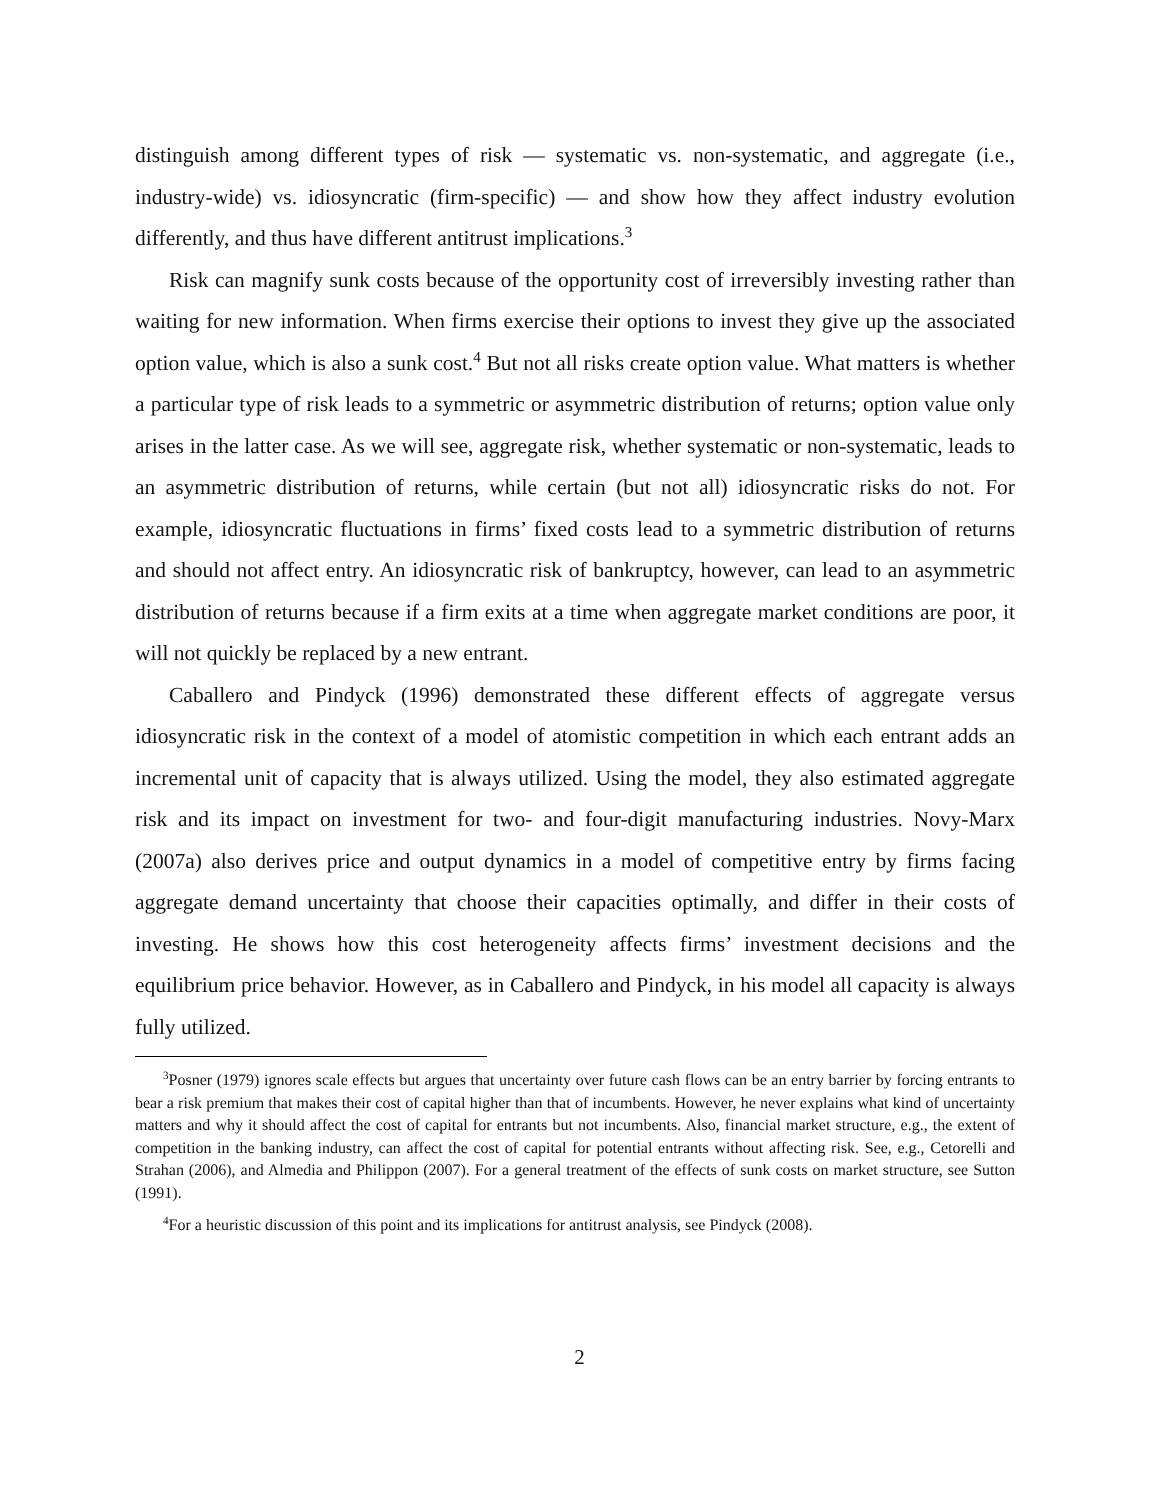distinguish among different types of risk — systematic vs. non-systematic, and aggregate (i.e., industry-wide) vs. idiosyncratic (firm-specific) — and show how they affect industry evolution differently, and thus have different antitrust implications.<sup>3</sup>
Risk can magnify sunk costs because of the opportunity cost of irreversibly investing rather than waiting for new information. When firms exercise their options to invest they give up the associated option value, which is also a sunk cost.<sup>4</sup> But not all risks create option value. What matters is whether a particular type of risk leads to a symmetric or asymmetric distribution of returns; option value only arises in the latter case. As we will see, aggregate risk, whether systematic or non-systematic, leads to an asymmetric distribution of returns, while certain (but not all) idiosyncratic risks do not. For example, idiosyncratic fluctuations in firms’ fixed costs lead to a symmetric distribution of returns and should not affect entry. An idiosyncratic risk of bankruptcy, however, can lead to an asymmetric distribution of returns because if a firm exits at a time when aggregate market conditions are poor, it will not quickly be replaced by a new entrant.
Caballero and Pindyck (1996) demonstrated these different effects of aggregate versus idiosyncratic risk in the context of a model of atomistic competition in which each entrant adds an incremental unit of capacity that is always utilized. Using the model, they also estimated aggregate risk and its impact on investment for two- and four-digit manufacturing industries. Novy-Marx (2007a) also derives price and output dynamics in a model of competitive entry by firms facing aggregate demand uncertainty that choose their capacities optimally, and differ in their costs of investing. He shows how this cost heterogeneity affects firms’ investment decisions and the equilibrium price behavior. However, as in Caballero and Pindyck, in his model all capacity is always fully utilized.
<sup>3</sup> Posner (1979) ignores scale effects but argues that uncertainty over future cash flows can be an entry barrier by forcing entrants to bear a risk premium that makes their cost of capital higher than that of incumbents. However, he never explains what kind of uncertainty matters and why it should affect the cost of capital for entrants but not incumbents. Also, financial market structure, e.g., the extent of competition in the banking industry, can affect the cost of capital for potential entrants without affecting risk. See, e.g., Cetorelli and Strahan (2006), and Almedia and Philippon (2007). For a general treatment of the effects of sunk costs on market structure, see Sutton (1991).
<sup>4</sup> For a heuristic discussion of this point and its implications for antitrust analysis, see Pindyck (2008).
2